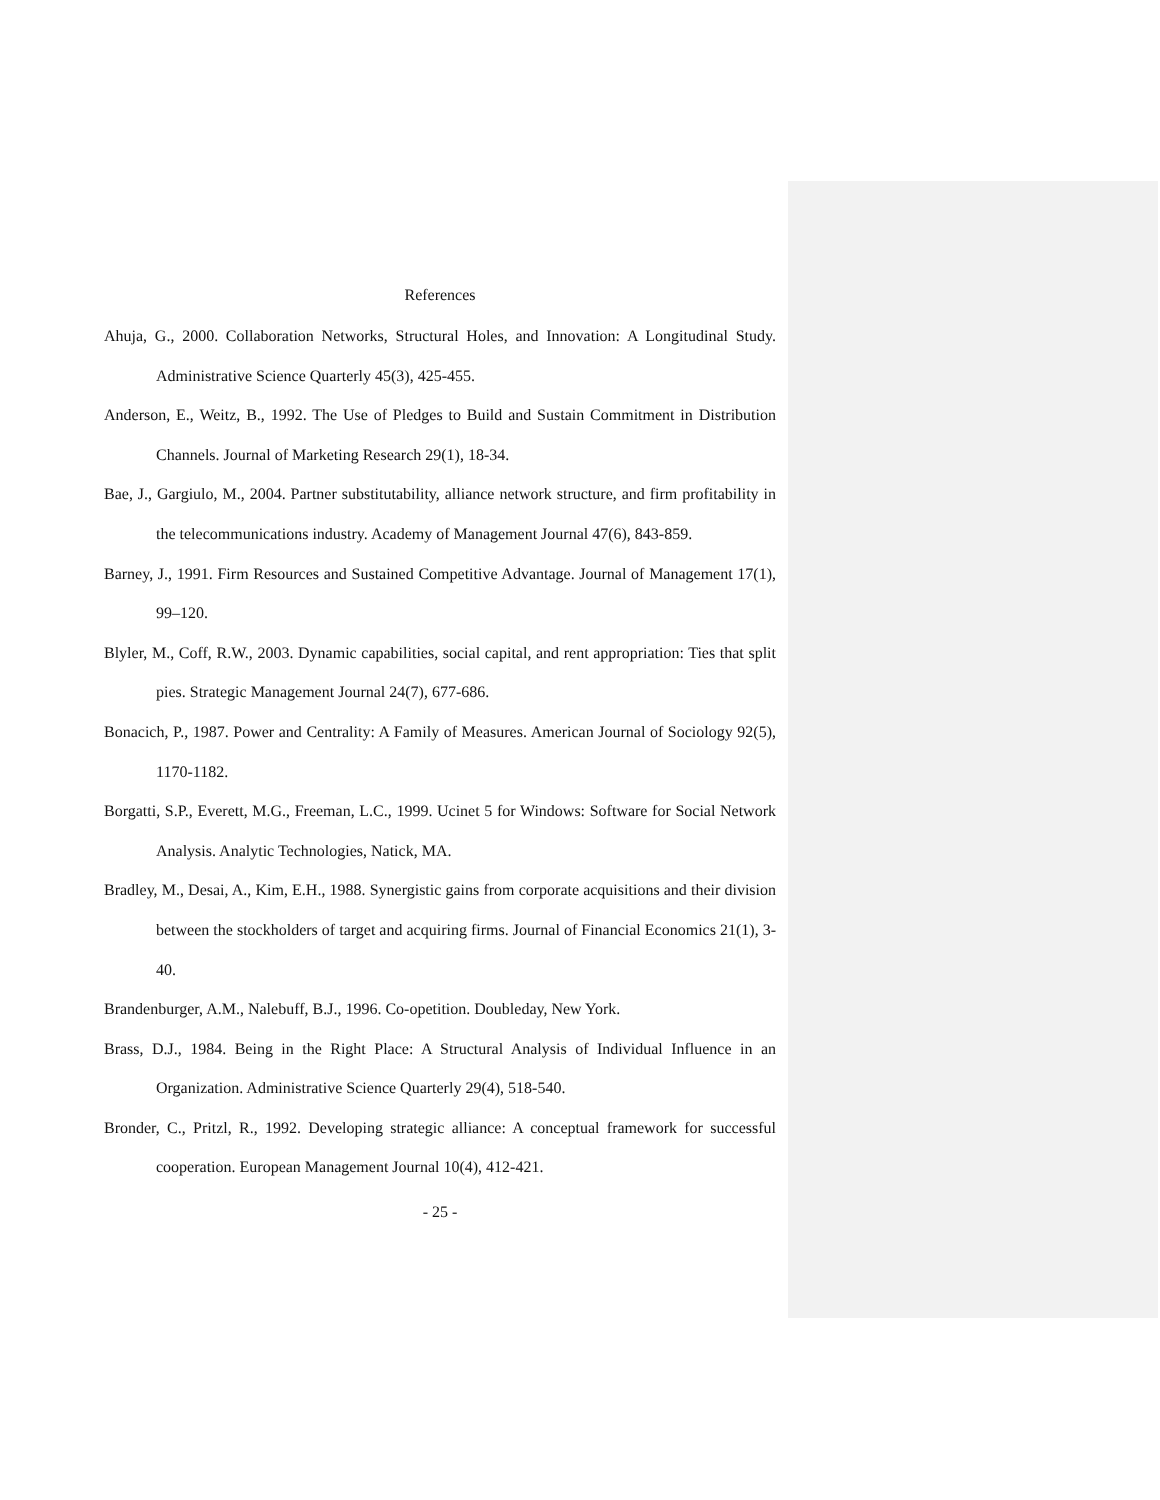References
Ahuja, G., 2000. Collaboration Networks, Structural Holes, and Innovation: A Longitudinal Study. Administrative Science Quarterly 45(3), 425-455.
Anderson, E., Weitz, B., 1992. The Use of Pledges to Build and Sustain Commitment in Distribution Channels. Journal of Marketing Research 29(1), 18-34.
Bae, J., Gargiulo, M., 2004. Partner substitutability, alliance network structure, and firm profitability in the telecommunications industry. Academy of Management Journal 47(6), 843-859.
Barney, J., 1991. Firm Resources and Sustained Competitive Advantage. Journal of Management 17(1), 99–120.
Blyler, M., Coff, R.W., 2003. Dynamic capabilities, social capital, and rent appropriation: Ties that split pies. Strategic Management Journal 24(7), 677-686.
Bonacich, P., 1987. Power and Centrality: A Family of Measures. American Journal of Sociology 92(5), 1170-1182.
Borgatti, S.P., Everett, M.G., Freeman, L.C., 1999. Ucinet 5 for Windows: Software for Social Network Analysis. Analytic Technologies, Natick, MA.
Bradley, M., Desai, A., Kim, E.H., 1988. Synergistic gains from corporate acquisitions and their division between the stockholders of target and acquiring firms. Journal of Financial Economics 21(1), 3-40.
Brandenburger, A.M., Nalebuff, B.J., 1996. Co-opetition. Doubleday, New York.
Brass, D.J., 1984. Being in the Right Place: A Structural Analysis of Individual Influence in an Organization. Administrative Science Quarterly 29(4), 518-540.
Bronder, C., Pritzl, R., 1992. Developing strategic alliance: A conceptual framework for successful cooperation. European Management Journal 10(4), 412-421.
- 25 -